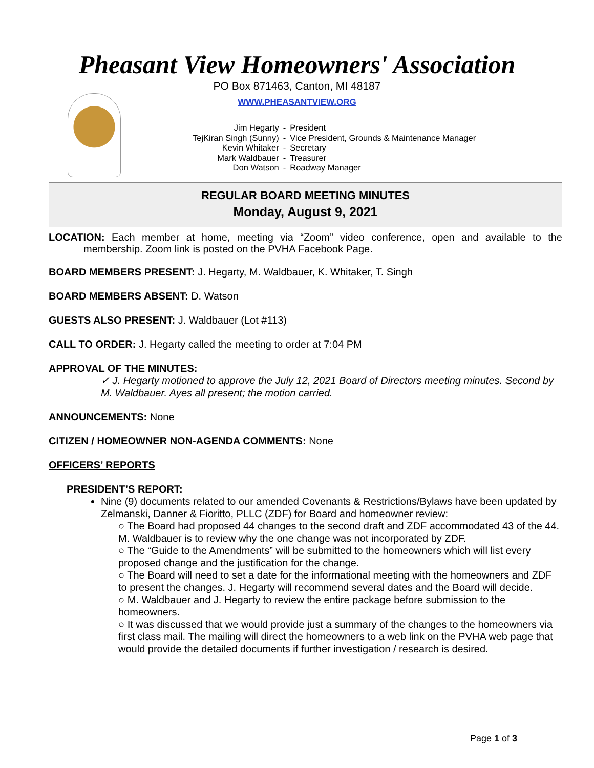Pheasant View Homeowners' Association
PO Box 871463, Canton, MI 48187
WWW.PHEASANTVIEW.ORG
| Jim Hegarty | - | President |
| TejKiran Singh (Sunny) | - | Vice President, Grounds & Maintenance Manager |
| Kevin Whitaker | - | Secretary |
| Mark Waldbauer | - | Treasurer |
| Don Watson | - | Roadway Manager |
REGULAR BOARD MEETING MINUTES
Monday, August 9, 2021
LOCATION: Each member at home, meeting via “Zoom” video conference, open and available to the membership. Zoom link is posted on the PVHA Facebook Page.
BOARD MEMBERS PRESENT: J. Hegarty, M. Waldbauer, K. Whitaker, T. Singh
BOARD MEMBERS ABSENT: D. Watson
GUESTS ALSO PRESENT: J. Waldbauer (Lot #113)
CALL TO ORDER: J. Hegarty called the meeting to order at 7:04 PM
APPROVAL OF THE MINUTES:
✓ J. Hegarty motioned to approve the July 12, 2021 Board of Directors meeting minutes. Second by M. Waldbauer. Ayes all present; the motion carried.
ANNOUNCEMENTS: None
CITIZEN / HOMEOWNER NON-AGENDA COMMENTS: None
OFFICERS’ REPORTS
PRESIDENT’S REPORT:
Nine (9) documents related to our amended Covenants & Restrictions/Bylaws have been updated by Zelmanski, Danner & Fioritto, PLLC (ZDF) for Board and homeowner review:
○ The Board had proposed 44 changes to the second draft and ZDF accommodated 43 of the 44. M. Waldbauer is to review why the one change was not incorporated by ZDF.
○ The “Guide to the Amendments” will be submitted to the homeowners which will list every proposed change and the justification for the change.
○ The Board will need to set a date for the informational meeting with the homeowners and ZDF to present the changes. J. Hegarty will recommend several dates and the Board will decide.
○ M. Waldbauer and J. Hegarty to review the entire package before submission to the homeowners.
○ It was discussed that we would provide just a summary of the changes to the homeowners via first class mail. The mailing will direct the homeowners to a web link on the PVHA web page that would provide the detailed documents if further investigation / research is desired.
Page 1 of 3